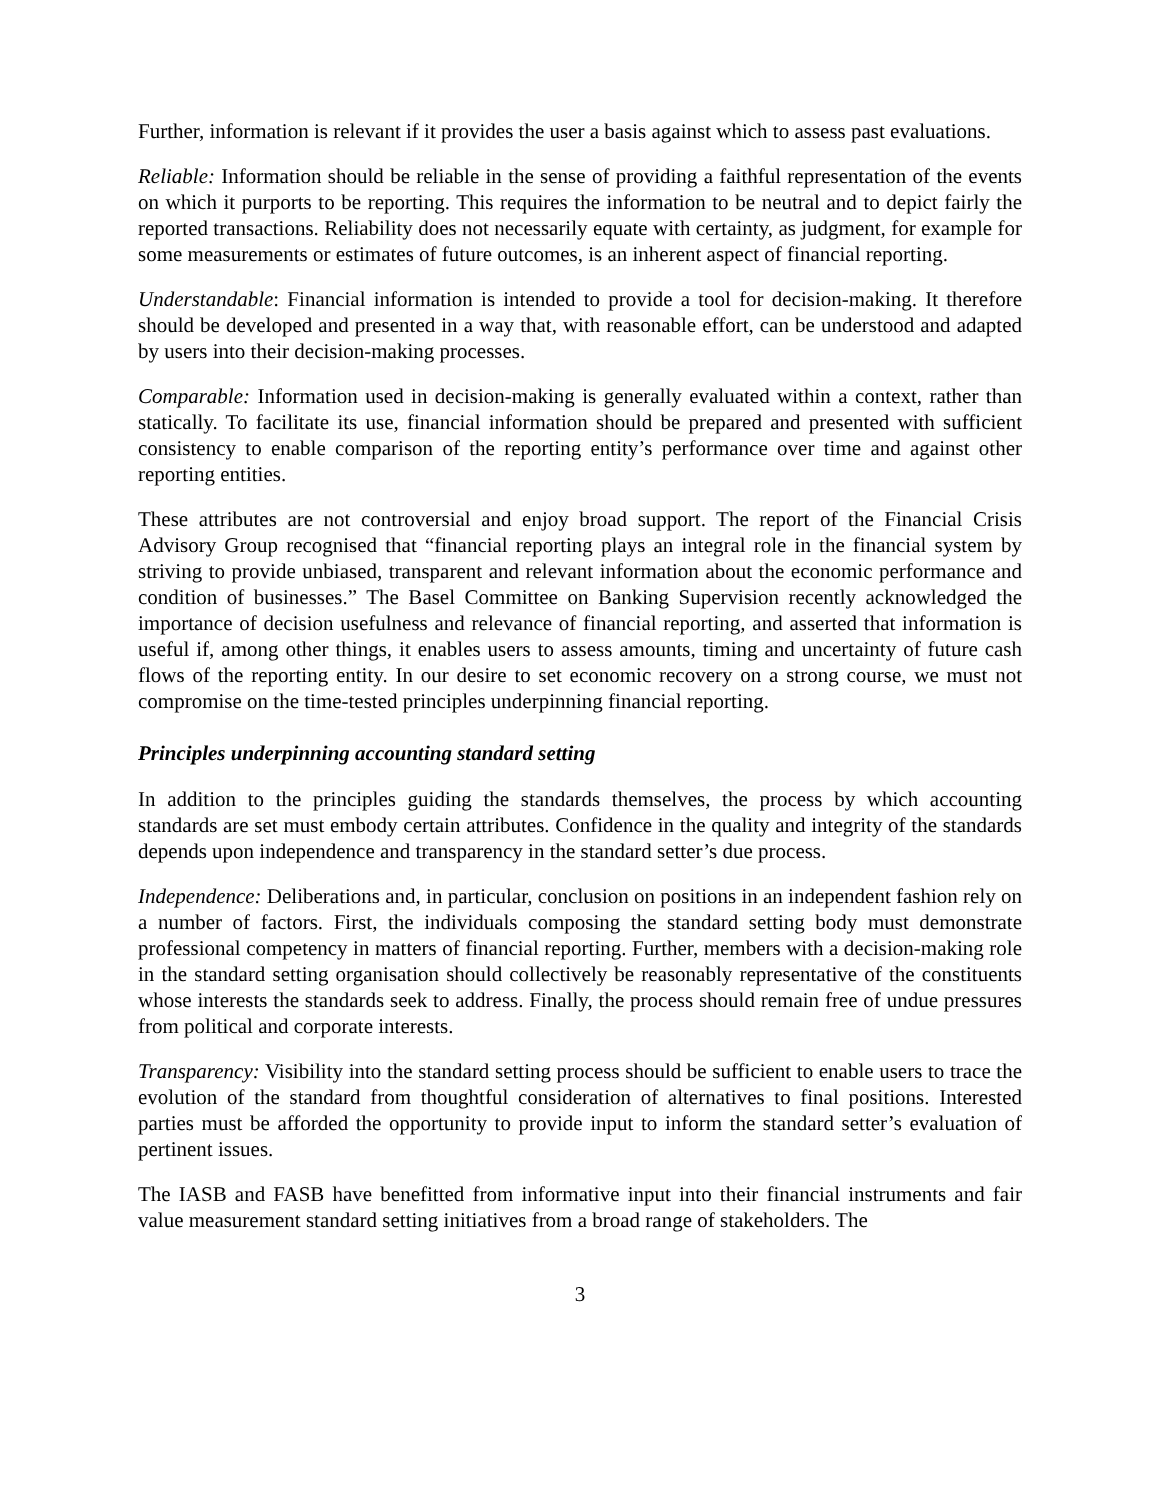Further, information is relevant if it provides the user a basis against which to assess past evaluations.
Reliable: Information should be reliable in the sense of providing a faithful representation of the events on which it purports to be reporting. This requires the information to be neutral and to depict fairly the reported transactions. Reliability does not necessarily equate with certainty, as judgment, for example for some measurements or estimates of future outcomes, is an inherent aspect of financial reporting.
Understandable: Financial information is intended to provide a tool for decision-making. It therefore should be developed and presented in a way that, with reasonable effort, can be understood and adapted by users into their decision-making processes.
Comparable: Information used in decision-making is generally evaluated within a context, rather than statically. To facilitate its use, financial information should be prepared and presented with sufficient consistency to enable comparison of the reporting entity’s performance over time and against other reporting entities.
These attributes are not controversial and enjoy broad support. The report of the Financial Crisis Advisory Group recognised that “financial reporting plays an integral role in the financial system by striving to provide unbiased, transparent and relevant information about the economic performance and condition of businesses.” The Basel Committee on Banking Supervision recently acknowledged the importance of decision usefulness and relevance of financial reporting, and asserted that information is useful if, among other things, it enables users to assess amounts, timing and uncertainty of future cash flows of the reporting entity. In our desire to set economic recovery on a strong course, we must not compromise on the time-tested principles underpinning financial reporting.
Principles underpinning accounting standard setting
In addition to the principles guiding the standards themselves, the process by which accounting standards are set must embody certain attributes. Confidence in the quality and integrity of the standards depends upon independence and transparency in the standard setter’s due process.
Independence: Deliberations and, in particular, conclusion on positions in an independent fashion rely on a number of factors. First, the individuals composing the standard setting body must demonstrate professional competency in matters of financial reporting. Further, members with a decision-making role in the standard setting organisation should collectively be reasonably representative of the constituents whose interests the standards seek to address. Finally, the process should remain free of undue pressures from political and corporate interests.
Transparency: Visibility into the standard setting process should be sufficient to enable users to trace the evolution of the standard from thoughtful consideration of alternatives to final positions. Interested parties must be afforded the opportunity to provide input to inform the standard setter’s evaluation of pertinent issues.
The IASB and FASB have benefitted from informative input into their financial instruments and fair value measurement standard setting initiatives from a broad range of stakeholders. The
3